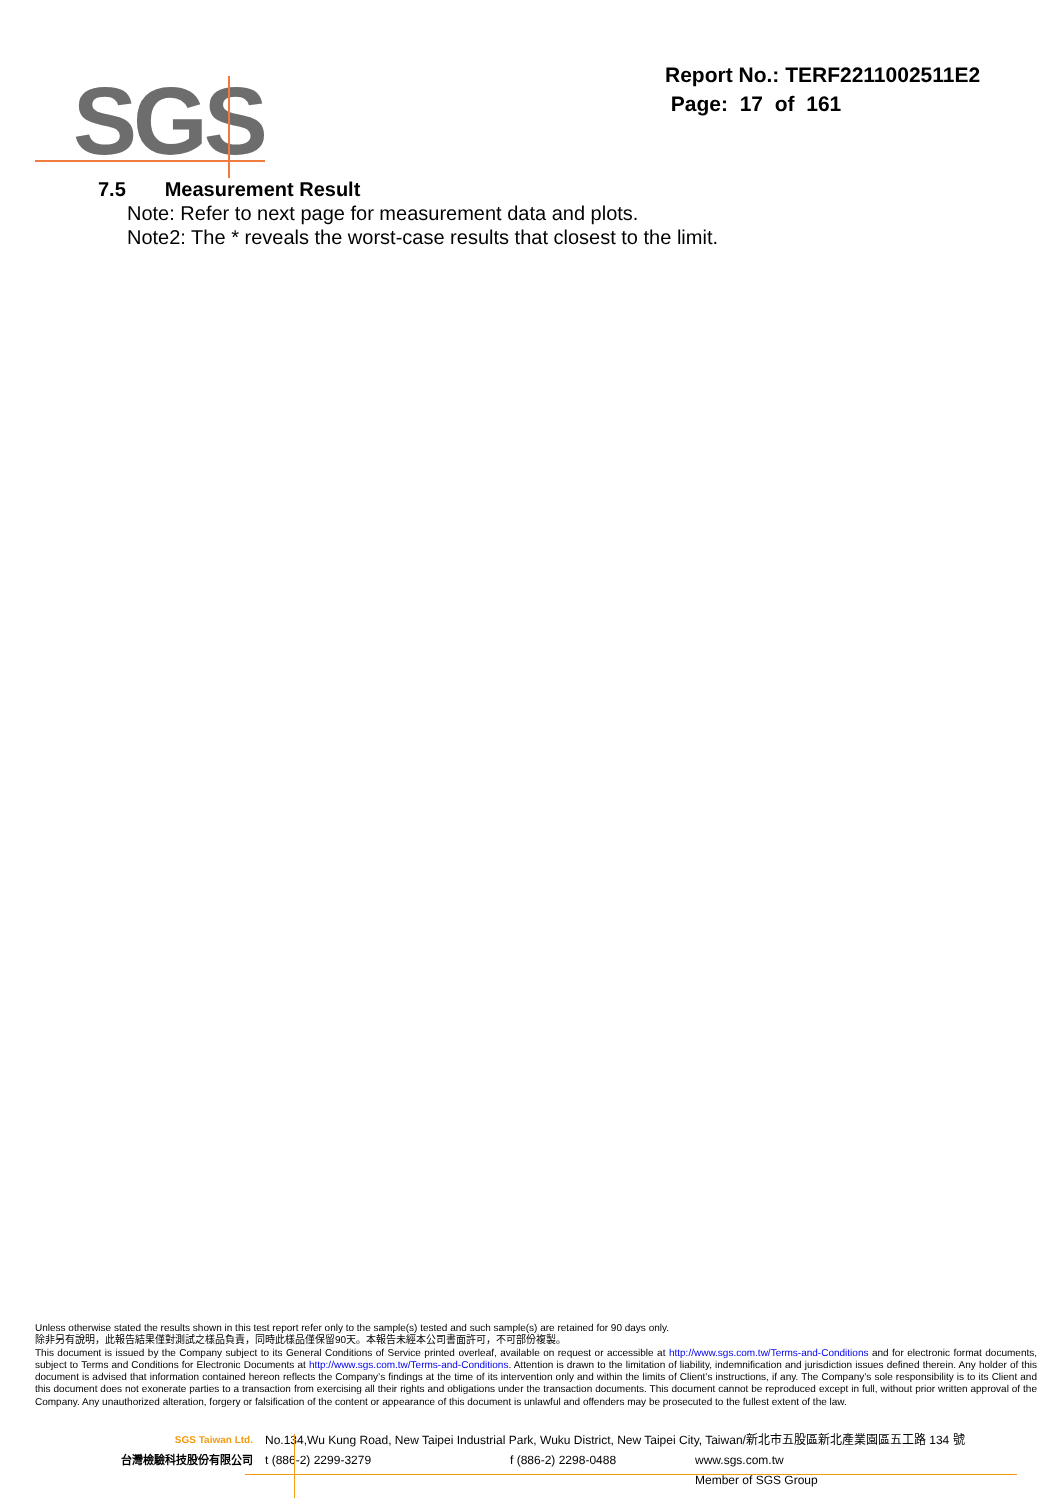SGS
Report No.: TERF2211002511E2
Page: 17 of 161
7.5 Measurement Result
Note: Refer to next page for measurement data and plots.
Note2: The * reveals the worst-case results that closest to the limit.
Unless otherwise stated the results shown in this test report refer only to the sample(s) tested and such sample(s) are retained for 90 days only.
除非另有說明，此報告結果僅對測試之樣品負責，同時此樣品僅保留90天。本報告未經本公司書面許可，不可部份複製。
This document is issued by the Company subject to its General Conditions of Service printed overleaf, available on request or accessible at http://www.sgs.com.tw/Terms-and-Conditions and for electronic format documents, subject to Terms and Conditions for Electronic Documents at http://www.sgs.com.tw/Terms-and-Conditions. Attention is drawn to the limitation of liability, indemnification and jurisdiction issues defined therein. Any holder of this document is advised that information contained hereon reflects the Company’s findings at the time of its intervention only and within the limits of Client’s instructions, if any. The Company’s sole responsibility is to its Client and this document does not exonerate parties to a transaction from exercising all their rights and obligations under the transaction documents. This document cannot be reproduced except in full, without prior written approval of the Company. Any unauthorized alteration, forgery or falsification of the content or appearance of this document is unlawful and offenders may be prosecuted to the fullest extent of the law.
SGS Taiwan Ltd. No.134,Wu Kung Road, New Taipei Industrial Park, Wuku District, New Taipei City, Taiwan/新北市五股區新北產業園區五工路 134 號
台灣檢驗科技股份有限公司 t (886-2) 2299-3279 f (886-2) 2298-0488 www.sgs.com.tw
Member of SGS Group